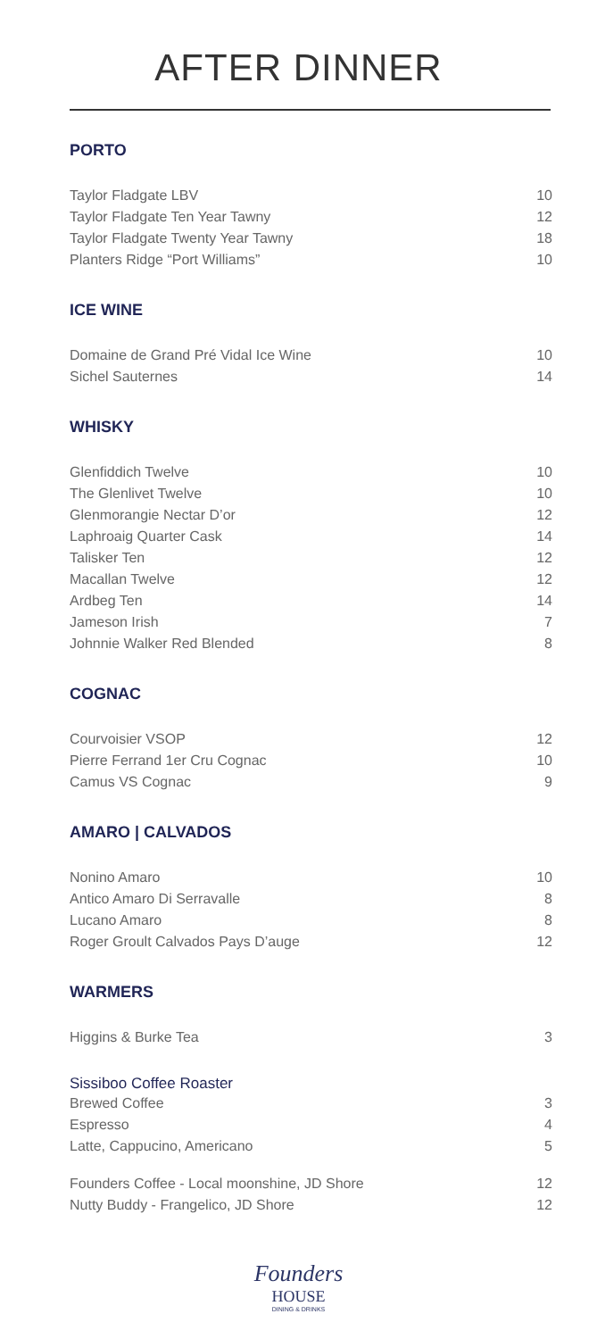AFTER DINNER
PORTO
Taylor Fladgate LBV 10
Taylor Fladgate Ten Year Tawny 12
Taylor Fladgate Twenty Year Tawny 18
Planters Ridge “Port Williams” 10
ICE WINE
Domaine de Grand Pré Vidal Ice Wine 10
Sichel Sauternes 14
WHISKY
Glenfiddich Twelve 10
The Glenlivet Twelve 10
Glenmorangie Nectar D’or 12
Laphroaig Quarter Cask 14
Talisker Ten 12
Macallan Twelve 12
Ardbeg Ten 14
Jameson Irish 7
Johnnie Walker Red Blended 8
COGNAC
Courvoisier VSOP 12
Pierre Ferrand 1er Cru Cognac 10
Camus VS Cognac 9
AMARO | CALVADOS
Nonino Amaro 10
Antico Amaro Di Serravalle 8
Lucano Amaro 8
Roger Groult Calvados Pays D’auge 12
WARMERS
Higgins & Burke Tea 3
Sissiboo Coffee Roaster
Brewed Coffee 3
Espresso 4
Latte, Cappucino, Americano 5
Founders Coffee - Local moonshine, JD Shore 12
Nutty Buddy - Frangelico, JD Shore 12
Founders
HOUSE
DINING & DRINKS